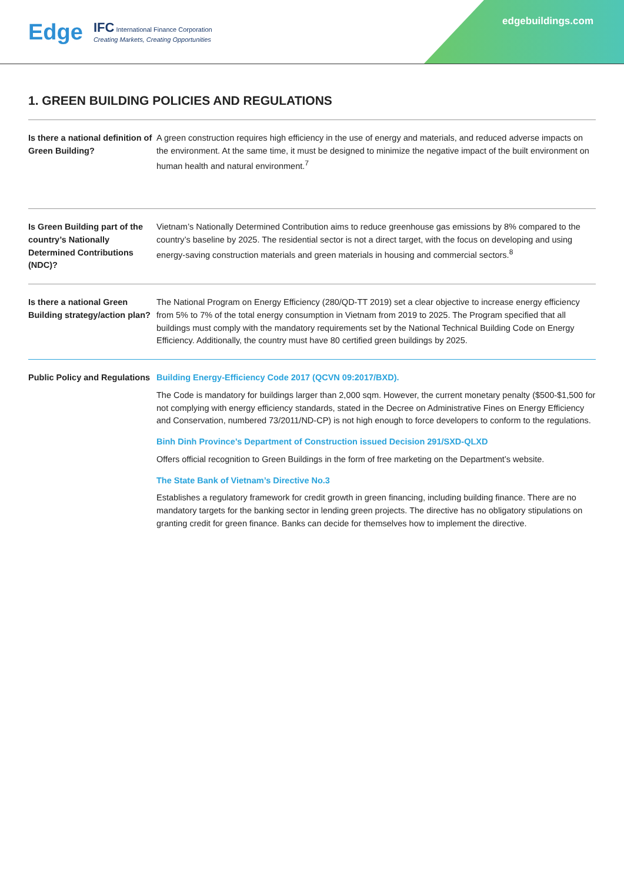Edge IFC International Finance Corporation
Creating Markets, Creating Opportunities
edgebuildings.com
1. GREEN BUILDING POLICIES AND REGULATIONS
| Is there a national definition of Green Building? | A green construction requires high efficiency in the use of energy and materials, and reduced adverse impacts on the environment. At the same time, it must be designed to minimize the negative impact of the built environment on human health and natural environment.<sup>7</sup> |
| Is Green Building part of the country’s Nationally Determined Contributions (NDC)? | Vietnam’s Nationally Determined Contribution aims to reduce greenhouse gas emissions by 8% compared to the country’s baseline by 2025. The residential sector is not a direct target, with the focus on developing and using energy-saving construction materials and green materials in housing and commercial sectors.<sup>8</sup> |
| Is there a national Green Building strategy/action plan? | The National Program on Energy Efficiency (280/QD-TT 2019) set a clear objective to increase energy efficiency from 5% to 7% of the total energy consumption in Vietnam from 2019 to 2025. The Program specified that all buildings must comply with the mandatory requirements set by the National Technical Building Code on Energy Efficiency. Additionally, the country must have 80 certified green buildings by 2025. |
| Public Policy and Regulations | Building Energy-Efficiency Code 2017 (QCVN 09:2017/BXD). The Code is mandatory for buildings larger than 2,000 sqm. However, the current monetary penalty ($500-$1,500 for not complying with energy efficiency standards, stated in the Decree on Administrative Fines on Energy Efficiency and Conservation, numbered 73/2011/ND-CP) is not high enough to force developers to conform to the regulations. Binh Dinh Province’s Department of Construction issued Decision 291/SXD-QLXD Offers official recognition to Green Buildings in the form of free marketing on the Department’s website. The State Bank of Vietnam’s Directive No.3 Establishes a regulatory framework for credit growth in green financing, including building finance. There are no mandatory targets for the banking sector in lending green projects. The directive has no obligatory stipulations on granting credit for green finance. Banks can decide for themselves how to implement the directive. |